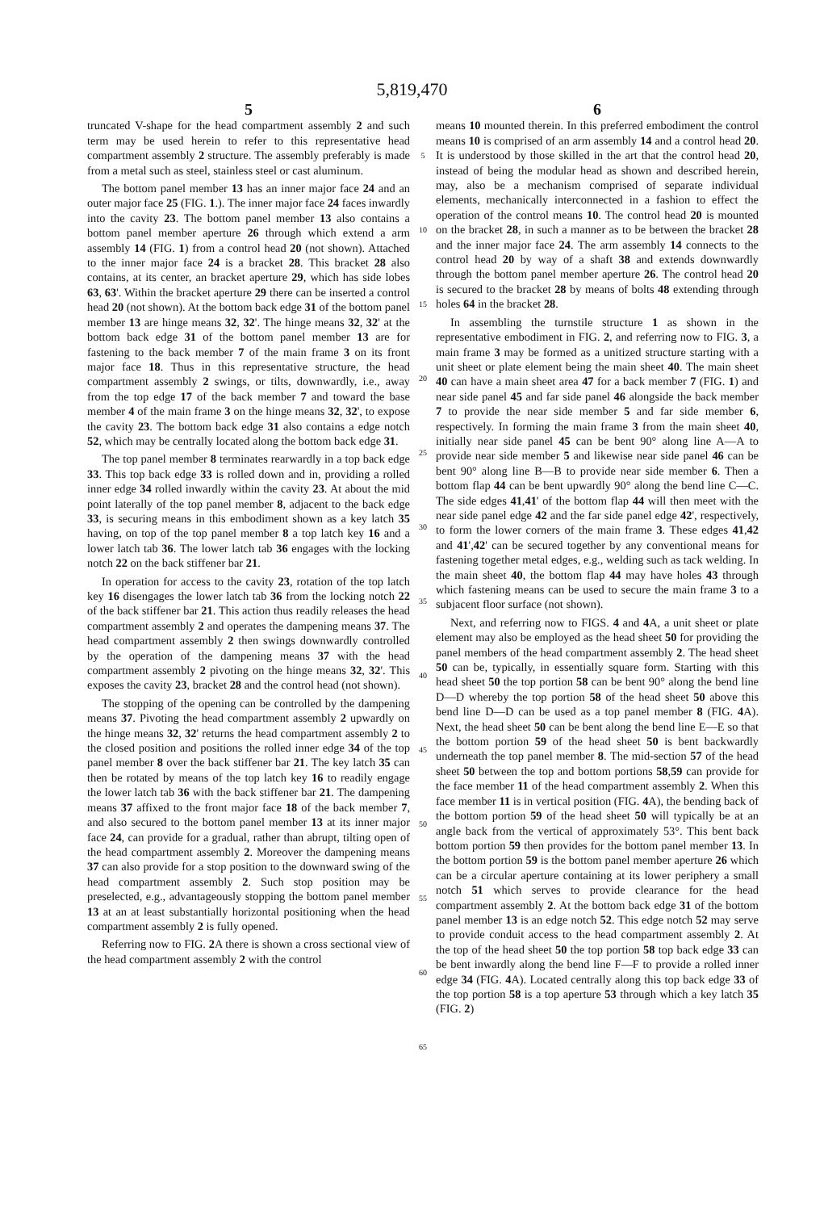5,819,470
5
truncated V-shape for the head compartment assembly 2 and such term may be used herein to refer to this representative head compartment assembly 2 structure. The assembly preferably is made from a metal such as steel, stainless steel or cast aluminum.
The bottom panel member 13 has an inner major face 24 and an outer major face 25 (FIG. 1.). The inner major face 24 faces inwardly into the cavity 23. The bottom panel member 13 also contains a bottom panel member aperture 26 through which extend a arm assembly 14 (FIG. 1) from a control head 20 (not shown). Attached to the inner major face 24 is a bracket 28. This bracket 28 also contains, at its center, an bracket aperture 29, which has side lobes 63, 63'. Within the bracket aperture 29 there can be inserted a control head 20 (not shown). At the bottom back edge 31 of the bottom panel member 13 are hinge means 32, 32'. The hinge means 32, 32' at the bottom back edge 31 of the bottom panel member 13 are for fastening to the back member 7 of the main frame 3 on its front major face 18. Thus in this representative structure, the head compartment assembly 2 swings, or tilts, downwardly, i.e., away from the top edge 17 of the back member 7 and toward the base member 4 of the main frame 3 on the hinge means 32, 32', to expose the cavity 23. The bottom back edge 31 also contains a edge notch 52, which may be centrally located along the bottom back edge 31.
The top panel member 8 terminates rearwardly in a top back edge 33. This top back edge 33 is rolled down and in, providing a rolled inner edge 34 rolled inwardly within the cavity 23. At about the mid point laterally of the top panel member 8, adjacent to the back edge 33, is securing means in this embodiment shown as a key latch 35 having, on top of the top panel member 8 a top latch key 16 and a lower latch tab 36. The lower latch tab 36 engages with the locking notch 22 on the back stiffener bar 21.
In operation for access to the cavity 23, rotation of the top latch key 16 disengages the lower latch tab 36 from the locking notch 22 of the back stiffener bar 21. This action thus readily releases the head compartment assembly 2 and operates the dampening means 37. The head compartment assembly 2 then swings downwardly controlled by the operation of the dampening means 37 with the head compartment assembly 2 pivoting on the hinge means 32, 32'. This exposes the cavity 23, bracket 28 and the control head (not shown).
The stopping of the opening can be controlled by the dampening means 37. Pivoting the head compartment assembly 2 upwardly on the hinge means 32, 32' returns the head compartment assembly 2 to the closed position and positions the rolled inner edge 34 of the top panel member 8 over the back stiffener bar 21. The key latch 35 can then be rotated by means of the top latch key 16 to readily engage the lower latch tab 36 with the back stiffener bar 21. The dampening means 37 affixed to the front major face 18 of the back member 7, and also secured to the bottom panel member 13 at its inner major face 24, can provide for a gradual, rather than abrupt, tilting open of the head compartment assembly 2. Moreover the dampening means 37 can also provide for a stop position to the downward swing of the head compartment assembly 2. Such stop position may be preselected, e.g., advantageously stopping the bottom panel member 13 at an at least substantially horizontal positioning when the head compartment assembly 2 is fully opened.
Referring now to FIG. 2 A there is shown a cross sectional view of the head compartment assembly 2 with the control
5
10
15
20
25
30
35
40
45
50
55
60
65
6
means 10 mounted therein. In this preferred embodiment the control means 10 is comprised of an arm assembly 14 and a control head 20. It is understood by those skilled in the art that the control head 20, instead of being the modular head as shown and described herein, may, also be a mechanism comprised of separate individual elements, mechanically interconnected in a fashion to effect the operation of the control means 10. The control head 20 is mounted on the bracket 28, in such a manner as to be between the bracket 28 and the inner major face 24. The arm assembly 14 connects to the control head 20 by way of a shaft 38 and extends downwardly through the bottom panel member aperture 26. The control head 20 is secured to the bracket 28 by means of bolts 48 extending through holes 64 in the bracket 28.
In assembling the turnstile structure 1 as shown in the representative embodiment in FIG. 2, and referring now to FIG. 3, a main frame 3 may be formed as a unitized structure starting with a unit sheet or plate element being the main sheet 40. The main sheet 40 can have a main sheet area 47 for a back member 7 (FIG. 1) and near side panel 45 and far side panel 46 alongside the back member 7 to provide the near side member 5 and far side member 6, respectively. In forming the main frame 3 from the main sheet 40, initially near side panel 45 can be bent 90° along line A—A to provide near side member 5 and likewise near side panel 46 can be bent 90° along line B—B to provide near side member 6. Then a bottom flap 44 can be bent upwardly 90° along the bend line C—C. The side edges 41,41' of the bottom flap 44 will then meet with the near side panel edge 42 and the far side panel edge 42', respectively, to form the lower corners of the main frame 3. These edges 41,42 and 41',42' can be secured together by any conventional means for fastening together metal edges, e.g., welding such as tack welding. In the main sheet 40, the bottom flap 44 may have holes 43 through which fastening means can be used to secure the main frame 3 to a subjacent floor surface (not shown).
Next, and referring now to FIGS. 4 and 4 A, a unit sheet or plate element may also be employed as the head sheet 50 for providing the panel members of the head compartment assembly 2. The head sheet 50 can be, typically, in essentially square form. Starting with this head sheet 50 the top portion 58 can be bent 90° along the bend line D—D whereby the top portion 58 of the head sheet 50 above this bend line D—D can be used as a top panel member 8 (FIG. 4 A). Next, the head sheet 50 can be bent along the bend line E—E so that the bottom portion 59 of the head sheet 50 is bent backwardly underneath the top panel member 8. The mid-section 57 of the head sheet 50 between the top and bottom portions 58,59 can provide for the face member 11 of the head compartment assembly 2. When this face member 11 is in vertical position (FIG. 4 A), the bending back of the bottom portion 59 of the head sheet 50 will typically be at an angle back from the vertical of approximately 53°. This bent back bottom portion 59 then provides for the bottom panel member 13. In the bottom portion 59 is the bottom panel member aperture 26 which can be a circular aperture containing at its lower periphery a small notch 51 which serves to provide clearance for the head compartment assembly 2. At the bottom back edge 31 of the bottom panel member 13 is an edge notch 52. This edge notch 52 may serve to provide conduit access to the head compartment assembly 2. At the top of the head sheet 50 the top portion 58 top back edge 33 can be bent inwardly along the bend line F—F to provide a rolled inner edge 34 (FIG. 4 A). Located centrally along this top back edge 33 of the top portion 58 is a top aperture 53 through which a key latch 35 (FIG. 2)